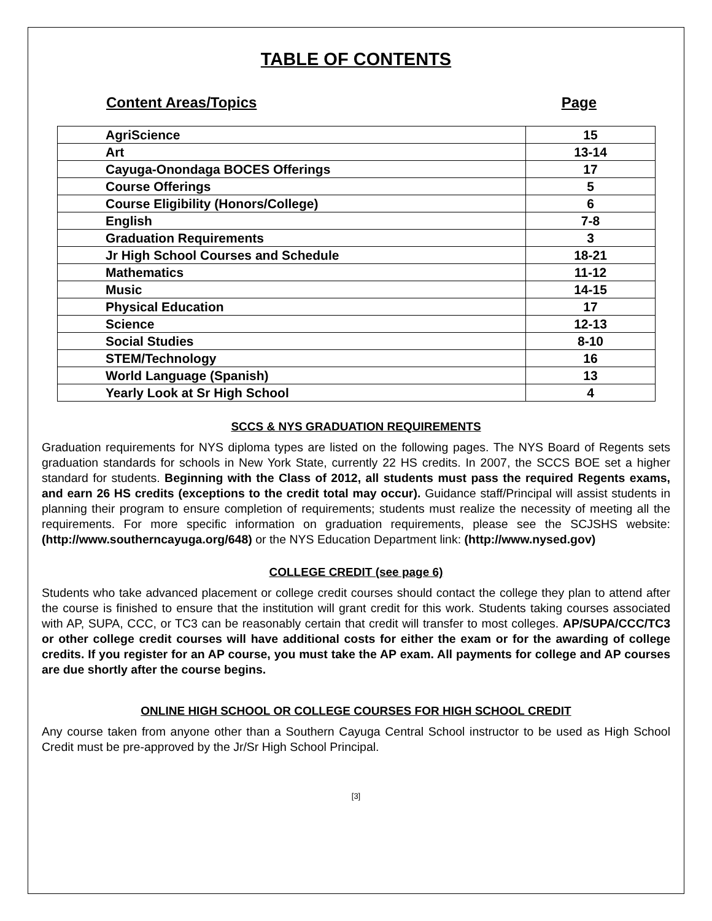TABLE OF CONTENTS
Content Areas/Topics Page
| AgriScience | 15 |
| Art | 13-14 |
| Cayuga-Onondaga BOCES Offerings | 17 |
| Course Offerings | 5 |
| Course Eligibility (Honors/College) | 6 |
| English | 7-8 |
| Graduation Requirements | 3 |
| Jr High School Courses and Schedule | 18-21 |
| Mathematics | 11-12 |
| Music | 14-15 |
| Physical Education | 17 |
| Science | 12-13 |
| Social Studies | 8-10 |
| STEM/Technology | 16 |
| World Language (Spanish) | 13 |
| Yearly Look at Sr High School | 4 |
SCCS & NYS GRADUATION REQUIREMENTS
Graduation requirements for NYS diploma types are listed on the following pages. The NYS Board of Regents sets graduation standards for schools in New York State, currently 22 HS credits. In 2007, the SCCS BOE set a higher standard for students. Beginning with the Class of 2012, all students must pass the required Regents exams, and earn 26 HS credits (exceptions to the credit total may occur). Guidance staff/Principal will assist students in planning their program to ensure completion of requirements; students must realize the necessity of meeting all the requirements. For more specific information on graduation requirements, please see the SCJSHS website: (http://www.southerncayuga.org/648) or the NYS Education Department link: (http://www.nysed.gov)
COLLEGE CREDIT (see page 6)
Students who take advanced placement or college credit courses should contact the college they plan to attend after the course is finished to ensure that the institution will grant credit for this work. Students taking courses associated with AP, SUPA, CCC, or TC3 can be reasonably certain that credit will transfer to most colleges. AP/SUPA/CCC/TC3 or other college credit courses will have additional costs for either the exam or for the awarding of college credits. If you register for an AP course, you must take the AP exam. All payments for college and AP courses are due shortly after the course begins.
ONLINE HIGH SCHOOL OR COLLEGE COURSES FOR HIGH SCHOOL CREDIT
Any course taken from anyone other than a Southern Cayuga Central School instructor to be used as High School Credit must be pre-approved by the Jr/Sr High School Principal.
[3]